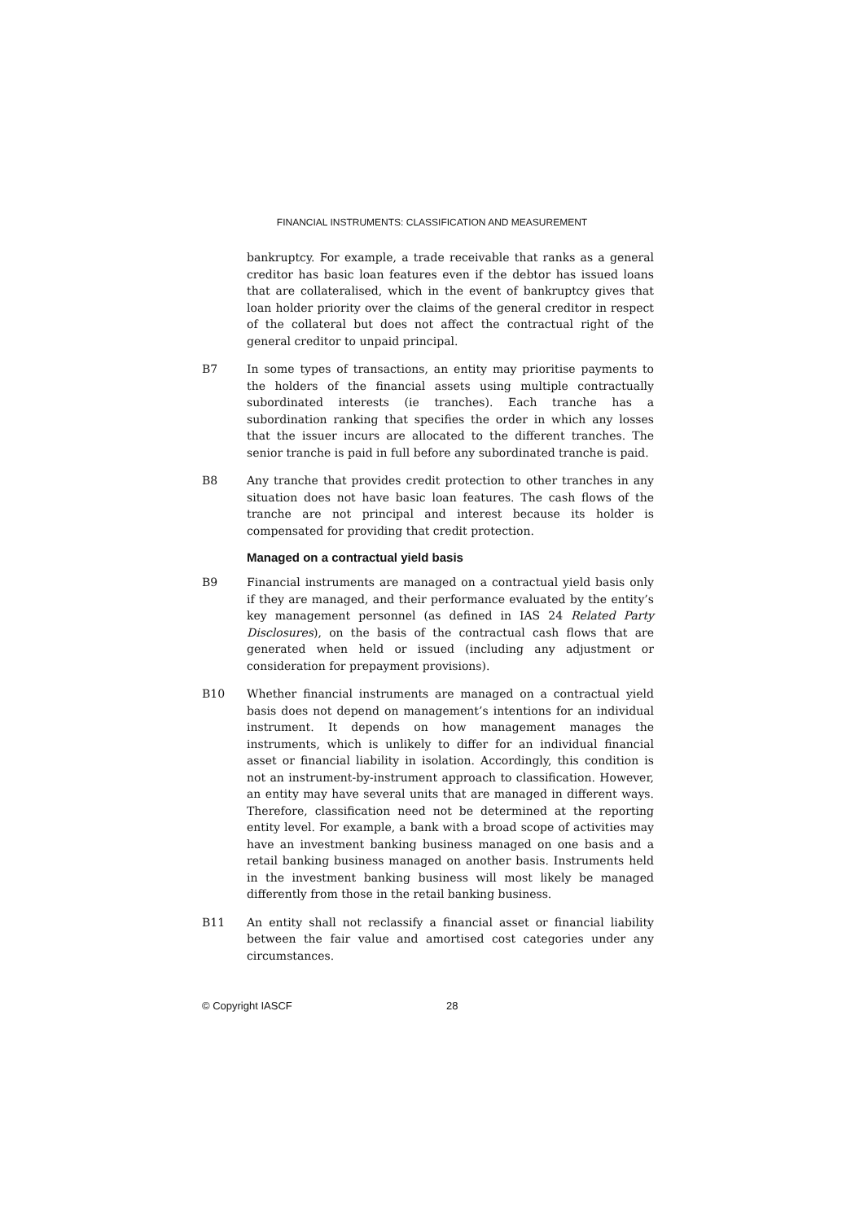FINANCIAL INSTRUMENTS: CLASSIFICATION AND MEASUREMENT
bankruptcy. For example, a trade receivable that ranks as a general creditor has basic loan features even if the debtor has issued loans that are collateralised, which in the event of bankruptcy gives that loan holder priority over the claims of the general creditor in respect of the collateral but does not affect the contractual right of the general creditor to unpaid principal.
B7 In some types of transactions, an entity may prioritise payments to the holders of the financial assets using multiple contractually subordinated interests (ie tranches). Each tranche has a subordination ranking that specifies the order in which any losses that the issuer incurs are allocated to the different tranches. The senior tranche is paid in full before any subordinated tranche is paid.
B8 Any tranche that provides credit protection to other tranches in any situation does not have basic loan features. The cash flows of the tranche are not principal and interest because its holder is compensated for providing that credit protection.
Managed on a contractual yield basis
B9 Financial instruments are managed on a contractual yield basis only if they are managed, and their performance evaluated by the entity’s key management personnel (as defined in IAS 24 Related Party Disclosures), on the basis of the contractual cash flows that are generated when held or issued (including any adjustment or consideration for prepayment provisions).
B10 Whether financial instruments are managed on a contractual yield basis does not depend on management’s intentions for an individual instrument. It depends on how management manages the instruments, which is unlikely to differ for an individual financial asset or financial liability in isolation. Accordingly, this condition is not an instrument-by-instrument approach to classification. However, an entity may have several units that are managed in different ways. Therefore, classification need not be determined at the reporting entity level. For example, a bank with a broad scope of activities may have an investment banking business managed on one basis and a retail banking business managed on another basis. Instruments held in the investment banking business will most likely be managed differently from those in the retail banking business.
B11 An entity shall not reclassify a financial asset or financial liability between the fair value and amortised cost categories under any circumstances.
© Copyright IASCF 28